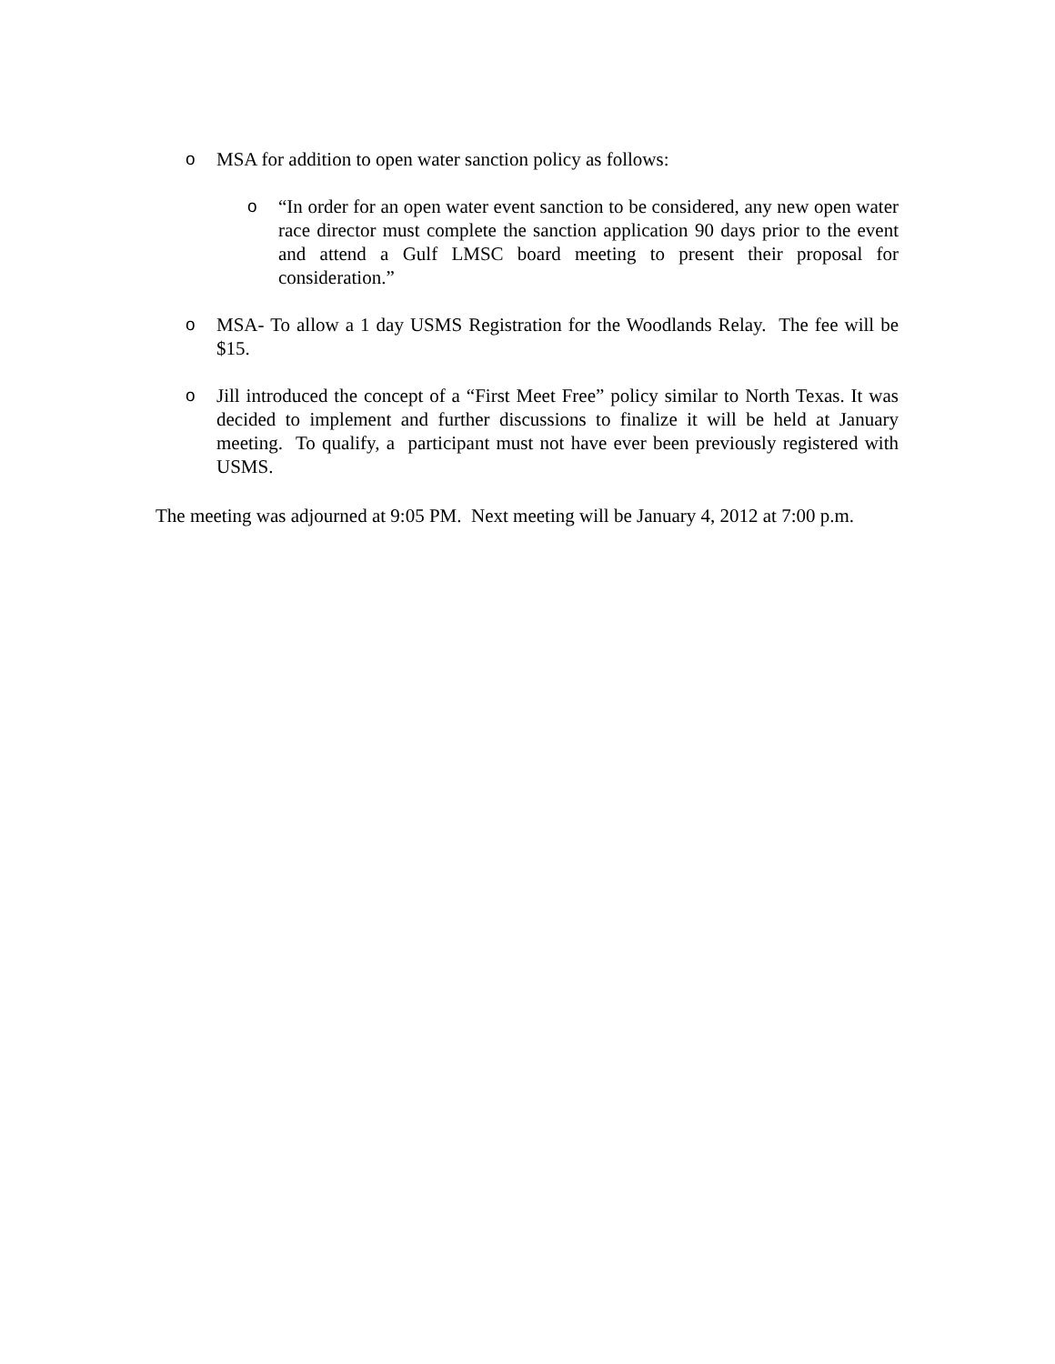o MSA for addition to open water sanction policy as follows:
o “In order for an open water event sanction to be considered, any new open water race director must complete the sanction application 90 days prior to the event and attend a Gulf LMSC board meeting to present their proposal for consideration.”
o MSA- To allow a 1 day USMS Registration for the Woodlands Relay. The fee will be $15.
o Jill introduced the concept of a “First Meet Free” policy similar to North Texas. It was decided to implement and further discussions to finalize it will be held at January meeting. To qualify, a participant must not have ever been previously registered with USMS.
The meeting was adjourned at 9:05 PM. Next meeting will be January 4, 2012 at 7:00 p.m.